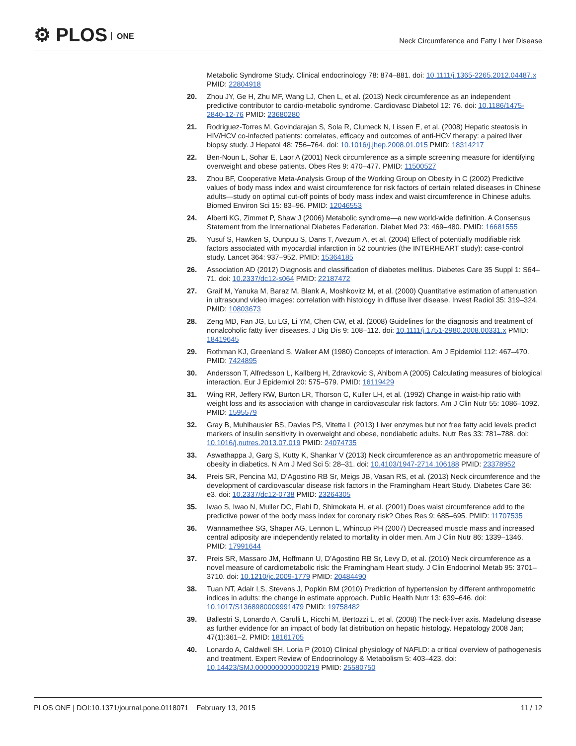⚙ PLOS ONE
Neck Circumference and Fatty Liver Disease
Metabolic Syndrome Study. Clinical endocrinology 78: 874–881. doi: 10.1111/j.1365-2265.2012.04487.x PMID: 22804918
20. Zhou JY, Ge H, Zhu MF, Wang LJ, Chen L, et al. (2013) Neck circumference as an independent predictive contributor to cardio-metabolic syndrome. Cardiovasc Diabetol 12: 76. doi: 10.1186/1475-2840-12-76 PMID: 23680280
21. Rodriguez-Torres M, Govindarajan S, Sola R, Clumeck N, Lissen E, et al. (2008) Hepatic steatosis in HIV/HCV co-infected patients: correlates, efficacy and outcomes of anti-HCV therapy: a paired liver biopsy study. J Hepatol 48: 756–764. doi: 10.1016/j.jhep.2008.01.015 PMID: 18314217
22. Ben-Noun L, Sohar E, Laor A (2001) Neck circumference as a simple screening measure for identifying overweight and obese patients. Obes Res 9: 470–477. PMID: 11500527
23. Zhou BF, Cooperative Meta-Analysis Group of the Working Group on Obesity in C (2002) Predictive values of body mass index and waist circumference for risk factors of certain related diseases in Chinese adults—study on optimal cut-off points of body mass index and waist circumference in Chinese adults. Biomed Environ Sci 15: 83–96. PMID: 12046553
24. Alberti KG, Zimmet P, Shaw J (2006) Metabolic syndrome—a new world-wide definition. A Consensus Statement from the International Diabetes Federation. Diabet Med 23: 469–480. PMID: 16681555
25. Yusuf S, Hawken S, Ounpuu S, Dans T, Avezum A, et al. (2004) Effect of potentially modifiable risk factors associated with myocardial infarction in 52 countries (the INTERHEART study): case-control study. Lancet 364: 937–952. PMID: 15364185
26. Association AD (2012) Diagnosis and classification of diabetes mellitus. Diabetes Care 35 Suppl 1: S64–71. doi: 10.2337/dc12-s064 PMID: 22187472
27. Graif M, Yanuka M, Baraz M, Blank A, Moshkovitz M, et al. (2000) Quantitative estimation of attenuation in ultrasound video images: correlation with histology in diffuse liver disease. Invest Radiol 35: 319–324. PMID: 10803673
28. Zeng MD, Fan JG, Lu LG, Li YM, Chen CW, et al. (2008) Guidelines for the diagnosis and treatment of nonalcoholic fatty liver diseases. J Dig Dis 9: 108–112. doi: 10.1111/j.1751-2980.2008.00331.x PMID: 18419645
29. Rothman KJ, Greenland S, Walker AM (1980) Concepts of interaction. Am J Epidemiol 112: 467–470. PMID: 7424895
30. Andersson T, Alfredsson L, Kallberg H, Zdravkovic S, Ahlbom A (2005) Calculating measures of biological interaction. Eur J Epidemiol 20: 575–579. PMID: 16119429
31. Wing RR, Jeffery RW, Burton LR, Thorson C, Kuller LH, et al. (1992) Change in waist-hip ratio with weight loss and its association with change in cardiovascular risk factors. Am J Clin Nutr 55: 1086–1092. PMID: 1595579
32. Gray B, Muhlhausler BS, Davies PS, Vitetta L (2013) Liver enzymes but not free fatty acid levels predict markers of insulin sensitivity in overweight and obese, nondiabetic adults. Nutr Res 33: 781–788. doi: 10.1016/j.nutres.2013.07.019 PMID: 24074735
33. Aswathappa J, Garg S, Kutty K, Shankar V (2013) Neck circumference as an anthropometric measure of obesity in diabetics. N Am J Med Sci 5: 28–31. doi: 10.4103/1947-2714.106188 PMID: 23378952
34. Preis SR, Pencina MJ, D’Agostino RB Sr, Meigs JB, Vasan RS, et al. (2013) Neck circumference and the development of cardiovascular disease risk factors in the Framingham Heart Study. Diabetes Care 36: e3. doi: 10.2337/dc12-0738 PMID: 23264305
35. Iwao S, Iwao N, Muller DC, Elahi D, Shimokata H, et al. (2001) Does waist circumference add to the predictive power of the body mass index for coronary risk? Obes Res 9: 685–695. PMID: 11707535
36. Wannamethee SG, Shaper AG, Lennon L, Whincup PH (2007) Decreased muscle mass and increased central adiposity are independently related to mortality in older men. Am J Clin Nutr 86: 1339–1346. PMID: 17991644
37. Preis SR, Massaro JM, Hoffmann U, D’Agostino RB Sr, Levy D, et al. (2010) Neck circumference as a novel measure of cardiometabolic risk: the Framingham Heart study. J Clin Endocrinol Metab 95: 3701–3710. doi: 10.1210/jc.2009-1779 PMID: 20484490
38. Tuan NT, Adair LS, Stevens J, Popkin BM (2010) Prediction of hypertension by different anthropometric indices in adults: the change in estimate approach. Public Health Nutr 13: 639–646. doi: 10.1017/S1368980009991479 PMID: 19758482
39. Ballestri S, Lonardo A, Carulli L, Ricchi M, Bertozzi L, et al. (2008) The neck-liver axis. Madelung disease as further evidence for an impact of body fat distribution on hepatic histology. Hepatology 2008 Jan; 47(1):361–2. PMID: 18161705
40. Lonardo A, Caldwell SH, Loria P (2010) Clinical physiology of NAFLD: a critical overview of pathogenesis and treatment. Expert Review of Endocrinology & Metabolism 5: 403–423. doi: 10.14423/SMJ.0000000000000219 PMID: 25580750
PLOS ONE | DOI:10.1371/journal.pone.0118071 February 13, 2015
11 / 12